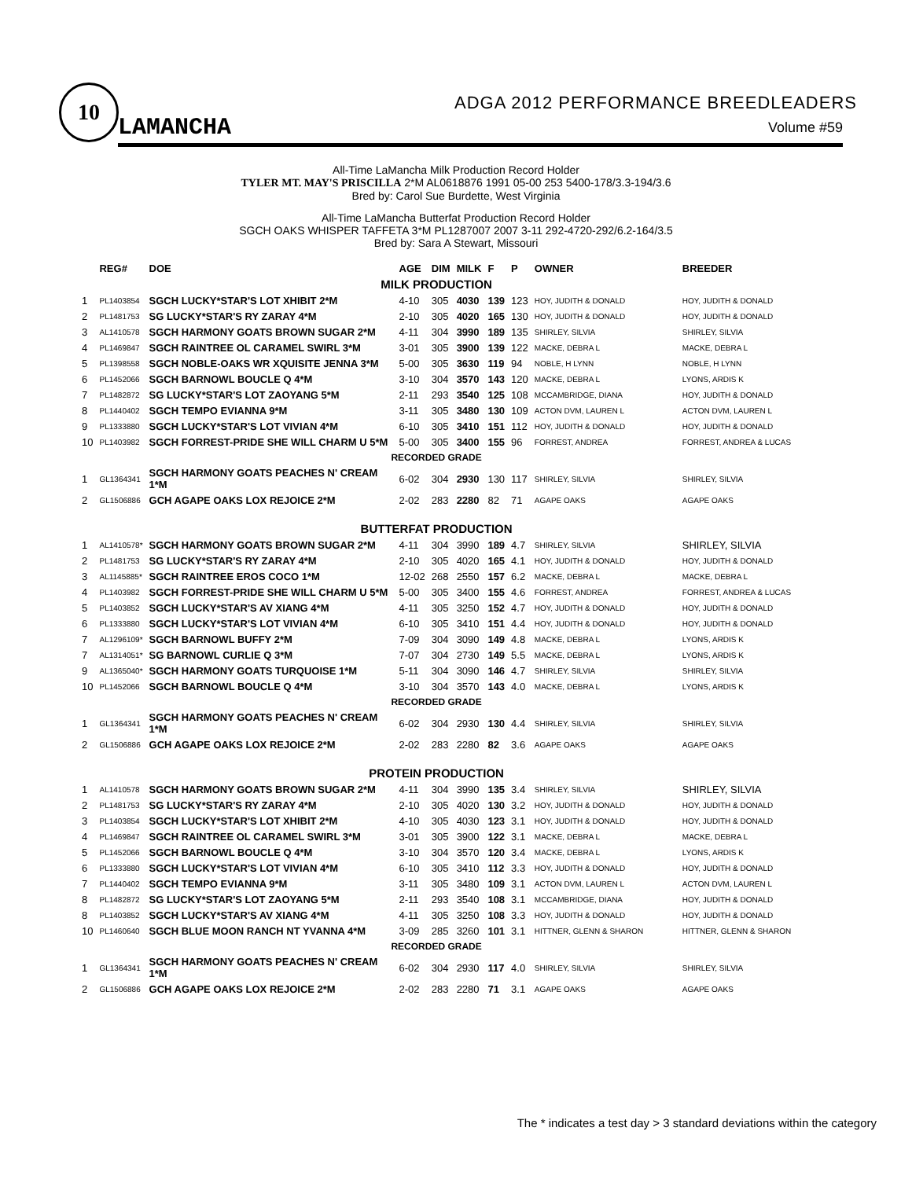10
LAMANCHA
ADGA 2012 PERFORMANCE BREEDLEADERS
Volume #59
All-Time LaMancha Milk Production Record Holder
TYLER MT. MAY'S PRISCILLA 2*M AL0618876 1991 05-00 253 5400-178/3.3-194/3.6
Bred by: Carol Sue Burdette, West Virginia
All-Time LaMancha Butterfat Production Record Holder
SGCH OAKS WHISPER TAFFETA 3*M PL1287007 2007 3-11 292-4720-292/6.2-164/3.5
Bred by: Sara A Stewart, Missouri
| | REG# | DOE | AGE | DIM | MILK | F | P | OWNER | BREEDER |
| --- | --- | --- | --- | --- | --- | --- | --- | --- | --- |
| MILK PRODUCTION | | | | | | | | | |
| 1 | PL1403854 | SGCH LUCKY*STAR'S LOT XHIBIT 2*M | 4-10 | 305 | 4030 | 139 | 123 | HOY, JUDITH & DONALD | HOY, JUDITH & DONALD |
| 2 | PL1481753 | SG LUCKY*STAR'S RY ZARAY 4*M | 2-10 | 305 | 4020 | 165 | 130 | HOY, JUDITH & DONALD | HOY, JUDITH & DONALD |
| 3 | AL1410578 | SGCH HARMONY GOATS BROWN SUGAR 2*M | 4-11 | 304 | 3990 | 189 | 135 | SHIRLEY, SILVIA | SHIRLEY, SILVIA |
| 4 | PL1469847 | SGCH RAINTREE OL CARAMEL SWIRL 3*M | 3-01 | 305 | 3900 | 139 | 122 | MACKE, DEBRA L | MACKE, DEBRA L |
| 5 | PL1398558 | SGCH NOBLE-OAKS WR XQUISITE JENNA 3*M | 5-00 | 305 | 3630 | 119 | 94 | NOBLE, H LYNN | NOBLE, H LYNN |
| 6 | PL1452066 | SGCH BARNOWL BOUCLE Q 4*M | 3-10 | 304 | 3570 | 143 | 120 | MACKE, DEBRA L | LYONS, ARDIS K |
| 7 | PL1482872 | SG LUCKY*STAR'S LOT ZAOYANG 5*M | 2-11 | 293 | 3540 | 125 | 108 | MCCAMBRIDGE, DIANA | HOY, JUDITH & DONALD |
| 8 | PL1440402 | SGCH TEMPO EVIANNA 9*M | 3-11 | 305 | 3480 | 130 | 109 | ACTON DVM, LAUREN L | ACTON DVM, LAUREN L |
| 9 | PL1333880 | SGCH LUCKY*STAR'S LOT VIVIAN 4*M | 6-10 | 305 | 3410 | 151 | 112 | HOY, JUDITH & DONALD | HOY, JUDITH & DONALD |
| 10 | PL1403982 | SGCH FORREST-PRIDE SHE WILL CHARM U 5*M | 5-00 | 305 | 3400 | 155 | 96 | FORREST, ANDREA | FORREST, ANDREA & LUCAS |
| RECORDED GRADE | | | | | | | | | |
| 1 | GL1364341 | SGCH HARMONY GOATS PEACHES N' CREAM 1*M | 6-02 | 304 | 2930 | 130 | 117 | SHIRLEY, SILVIA | SHIRLEY, SILVIA |
| 2 | GL1506886 | GCH AGAPE OAKS LOX REJOICE 2*M | 2-02 | 283 | 2280 | 82 | 71 | AGAPE OAKS | AGAPE OAKS |
| BUTTERFAT PRODUCTION | | | | | | | | | |
| 1 | AL1410578* | SGCH HARMONY GOATS BROWN SUGAR 2*M | 4-11 | 304 | 3990 | 189 | 4.7 | SHIRLEY, SILVIA | SHIRLEY, SILVIA |
| 2 | PL1481753 | SG LUCKY*STAR'S RY ZARAY 4*M | 2-10 | 305 | 4020 | 165 | 4.1 | HOY, JUDITH & DONALD | HOY, JUDITH & DONALD |
| 3 | AL1145885* | SGCH RAINTREE EROS COCO 1*M | 12-02 | 268 | 2550 | 157 | 6.2 | MACKE, DEBRA L | MACKE, DEBRA L |
| 4 | PL1403982 | SGCH FORREST-PRIDE SHE WILL CHARM U 5*M | 5-00 | 305 | 3400 | 155 | 4.6 | FORREST, ANDREA | FORREST, ANDREA & LUCAS |
| 5 | PL1403852 | SGCH LUCKY*STAR'S AV XIANG 4*M | 4-11 | 305 | 3250 | 152 | 4.7 | HOY, JUDITH & DONALD | HOY, JUDITH & DONALD |
| 6 | PL1333880 | SGCH LUCKY*STAR'S LOT VIVIAN 4*M | 6-10 | 305 | 3410 | 151 | 4.4 | HOY, JUDITH & DONALD | HOY, JUDITH & DONALD |
| 7 | AL1296109* | SGCH BARNOWL BUFFY 2*M | 7-09 | 304 | 3090 | 149 | 4.8 | MACKE, DEBRA L | LYONS, ARDIS K |
| 7 | AL1314051* | SG BARNOWL CURLIE Q 3*M | 7-07 | 304 | 2730 | 149 | 5.5 | MACKE, DEBRA L | LYONS, ARDIS K |
| 9 | AL1365040* | SGCH HARMONY GOATS TURQUOISE 1*M | 5-11 | 304 | 3090 | 146 | 4.7 | SHIRLEY, SILVIA | SHIRLEY, SILVIA |
| 10 | PL1452066 | SGCH BARNOWL BOUCLE Q 4*M | 3-10 | 304 | 3570 | 143 | 4.0 | MACKE, DEBRA L | LYONS, ARDIS K |
| RECORDED GRADE | | | | | | | | | |
| 1 | GL1364341 | SGCH HARMONY GOATS PEACHES N' CREAM 1*M | 6-02 | 304 | 2930 | 130 | 4.4 | SHIRLEY, SILVIA | SHIRLEY, SILVIA |
| 2 | GL1506886 | GCH AGAPE OAKS LOX REJOICE 2*M | 2-02 | 283 | 2280 | 82 | 3.6 | AGAPE OAKS | AGAPE OAKS |
| PROTEIN PRODUCTION | | | | | | | | | |
| 1 | AL1410578 | SGCH HARMONY GOATS BROWN SUGAR 2*M | 4-11 | 304 | 3990 | 135 | 3.4 | SHIRLEY, SILVIA | SHIRLEY, SILVIA |
| 2 | PL1481753 | SG LUCKY*STAR'S RY ZARAY 4*M | 2-10 | 305 | 4020 | 130 | 3.2 | HOY, JUDITH & DONALD | HOY, JUDITH & DONALD |
| 3 | PL1403854 | SGCH LUCKY*STAR'S LOT XHIBIT 2*M | 4-10 | 305 | 4030 | 123 | 3.1 | HOY, JUDITH & DONALD | HOY, JUDITH & DONALD |
| 4 | PL1469847 | SGCH RAINTREE OL CARAMEL SWIRL 3*M | 3-01 | 305 | 3900 | 122 | 3.1 | MACKE, DEBRA L | MACKE, DEBRA L |
| 5 | PL1452066 | SGCH BARNOWL BOUCLE Q 4*M | 3-10 | 304 | 3570 | 120 | 3.4 | MACKE, DEBRA L | LYONS, ARDIS K |
| 6 | PL1333880 | SGCH LUCKY*STAR'S LOT VIVIAN 4*M | 6-10 | 305 | 3410 | 112 | 3.3 | HOY, JUDITH & DONALD | HOY, JUDITH & DONALD |
| 7 | PL1440402 | SGCH TEMPO EVIANNA 9*M | 3-11 | 305 | 3480 | 109 | 3.1 | ACTON DVM, LAUREN L | ACTON DVM, LAUREN L |
| 8 | PL1482872 | SG LUCKY*STAR'S LOT ZAOYANG 5*M | 2-11 | 293 | 3540 | 108 | 3.1 | MCCAMBRIDGE, DIANA | HOY, JUDITH & DONALD |
| 8 | PL1403852 | SGCH LUCKY*STAR'S AV XIANG 4*M | 4-11 | 305 | 3250 | 108 | 3.3 | HOY, JUDITH & DONALD | HOY, JUDITH & DONALD |
| 10 | PL1460640 | SGCH BLUE MOON RANCH NT YVANNA 4*M | 3-09 | 285 | 3260 | 101 | 3.1 | HITTNER, GLENN & SHARON | HITTNER, GLENN & SHARON |
| RECORDED GRADE | | | | | | | | | |
| 1 | GL1364341 | SGCH HARMONY GOATS PEACHES N' CREAM 1*M | 6-02 | 304 | 2930 | 117 | 4.0 | SHIRLEY, SILVIA | SHIRLEY, SILVIA |
| 2 | GL1506886 | GCH AGAPE OAKS LOX REJOICE 2*M | 2-02 | 283 | 2280 | 71 | 3.1 | AGAPE OAKS | AGAPE OAKS |
The * indicates a test day > 3 standard deviations within the category